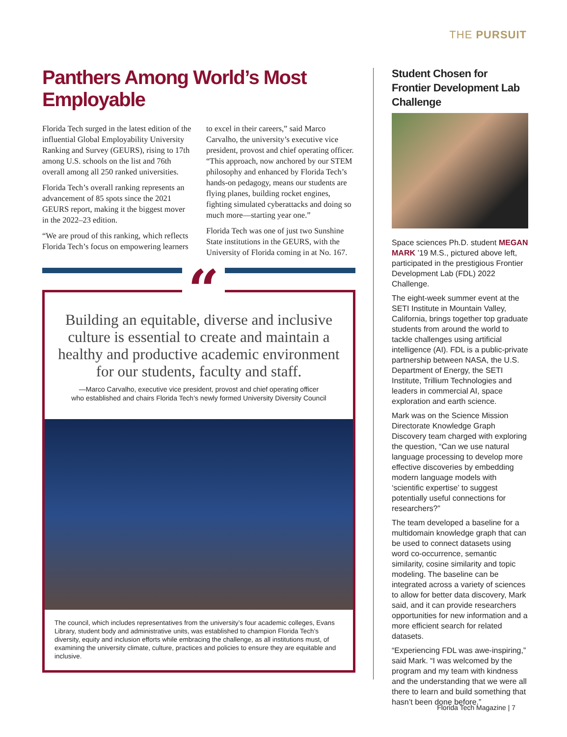THE PURSUIT
Panthers Among World’s Most Employable
Florida Tech surged in the latest edition of the influential Global Employability University Ranking and Survey (GEURS), rising to 17th among U.S. schools on the list and 76th overall among all 250 ranked universities.
Florida Tech’s overall ranking represents an advancement of 85 spots since the 2021 GEURS report, making it the biggest mover in the 2022–23 edition.
“We are proud of this ranking, which reflects Florida Tech’s focus on empowering learners to excel in their careers,” said Marco Carvalho, the university’s executive vice president, provost and chief operating officer. “This approach, now anchored by our STEM philosophy and enhanced by Florida Tech’s hands-on pedagogy, means our students are flying planes, building rocket engines, fighting simulated cyberattacks and doing so much more—starting year one.”
Florida Tech was one of just two Sunshine State institutions in the GEURS, with the University of Florida coming in at No. 167.
“
Building an equitable, diverse and inclusive culture is essential to create and maintain a healthy and productive academic environment for our students, faculty and staff.
—Marco Carvalho, executive vice president, provost and chief operating officer
who established and chairs Florida Tech’s newly formed University Diversity Council
The council, which includes representatives from the university’s four academic colleges, Evans Library, student body and administrative units, was established to champion Florida Tech’s diversity, equity and inclusion efforts while embracing the challenge, as all institutions must, of examining the university climate, culture, practices and policies to ensure they are equitable and inclusive.
Student Chosen for Frontier Development Lab Challenge
Space sciences Ph.D. student MEGAN MARK ’19 M.S., pictured above left, participated in the prestigious Frontier Development Lab (FDL) 2022 Challenge.
The eight-week summer event at the SETI Institute in Mountain Valley, California, brings together top graduate students from around the world to tackle challenges using artificial intelligence (AI). FDL is a public-private partnership between NASA, the U.S. Department of Energy, the SETI Institute, Trillium Technologies and leaders in commercial AI, space exploration and earth science.
Mark was on the Science Mission Directorate Knowledge Graph Discovery team charged with exploring the question, “Can we use natural language processing to develop more effective discoveries by embedding modern language models with ‘scientific expertise’ to suggest potentially useful connections for researchers?”
The team developed a baseline for a multidomain knowledge graph that can be used to connect datasets using word co-occurrence, semantic similarity, cosine similarity and topic modeling. The baseline can be integrated across a variety of sciences to allow for better data discovery, Mark said, and it can provide researchers opportunities for new information and a more efficient search for related datasets.
“Experiencing FDL was awe-inspiring,” said Mark. “I was welcomed by the program and my team with kindness and the understanding that we were all there to learn and build something that hasn’t been done before.”
Florida Tech Magazine | 7